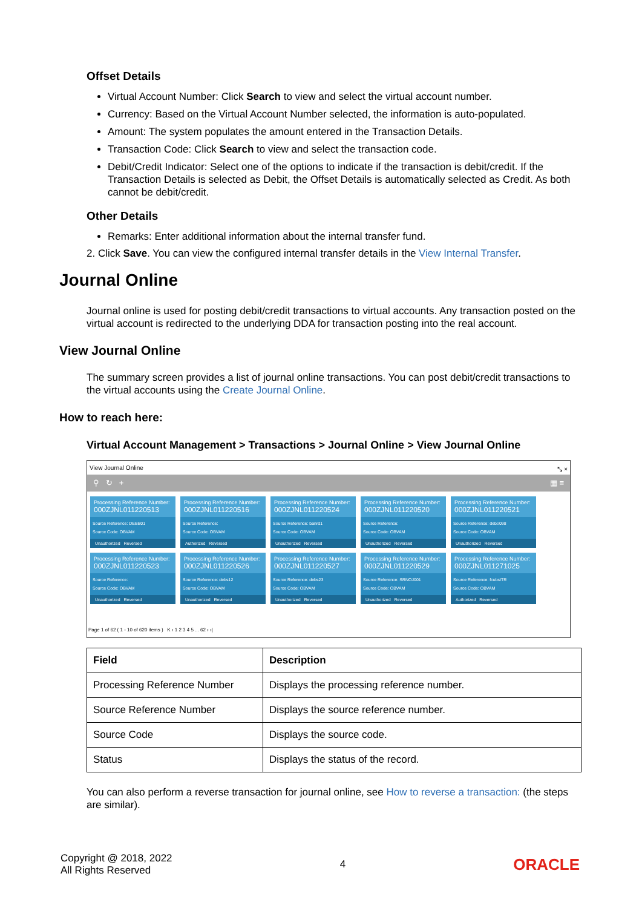Offset Details
Virtual Account Number: Click Search to view and select the virtual account number.
Currency: Based on the Virtual Account Number selected, the information is auto-populated.
Amount: The system populates the amount entered in the Transaction Details.
Transaction Code: Click Search to view and select the transaction code.
Debit/Credit Indicator: Select one of the options to indicate if the transaction is debit/credit. If the Transaction Details is selected as Debit, the Offset Details is automatically selected as Credit. As both cannot be debit/credit.
Other Details
Remarks: Enter additional information about the internal transfer fund.
2. Click Save. You can view the configured internal transfer details in the View Internal Transfer.
Journal Online
Journal online is used for posting debit/credit transactions to virtual accounts. Any transaction posted on the virtual account is redirected to the underlying DDA for transaction posting into the real account.
View Journal Online
The summary screen provides a list of journal online transactions. You can post debit/credit transactions to the virtual accounts using the Create Journal Online.
How to reach here:
Virtual Account Management > Transactions > Journal Online > View Journal Online
View Journal Online ⤡ ×
⚲ ↻ + ▦ ≡
Processing Reference Number:
000ZJNL011220513
Source Reference: DEBB01
Source Code: OBVAM
Unauthorized Reversed
Processing Reference Number:
000ZJNL011220516
Source Reference:
Source Code: OBVAM
Authorized Reversed
Processing Reference Number:
000ZJNL011220524
Source Reference: banrd1
Source Code: OBVAM
Unauthorized Reversed
Processing Reference Number:
000ZJNL011220520
Source Reference:
Source Code: OBVAM
Unauthorized Reversed
Processing Reference Number:
000ZJNL011220521
Source Reference: debo098
Source Code: OBVAM
Unauthorized Reversed
Processing Reference Number:
000ZJNL011220523
Source Reference:
Source Code: OBVAM
Unauthorized Reversed
Processing Reference Number:
000ZJNL011220526
Source Reference: debs12
Source Code: OBVAM
Unauthorized Reversed
Processing Reference Number:
000ZJNL011220527
Source Reference: debs23
Source Code: OBVAM
Unauthorized Reversed
Processing Reference Number:
000ZJNL011220529
Source Reference: SRNOJ001
Source Code: OBVAM
Unauthorized Reversed
Processing Reference Number:
000ZJNL011271025
Source Reference: fcubsITR
Source Code: OBVAM
Authorized Reversed
Page 1 of 62 ( 1 - 10 of 620 items ) K ‹ 1 2 3 4 5 ... 62 › ›|
| Field | Description |
| --- | --- |
| Processing Reference Number | Displays the processing reference number. |
| Source Reference Number | Displays the source reference number. |
| Source Code | Displays the source code. |
| Status | Displays the status of the record. |
You can also perform a reverse transaction for journal online, see How to reverse a transaction: (the steps are similar).
Copyright @ 2018, 2022
All Rights Reserved
4
ORACLE